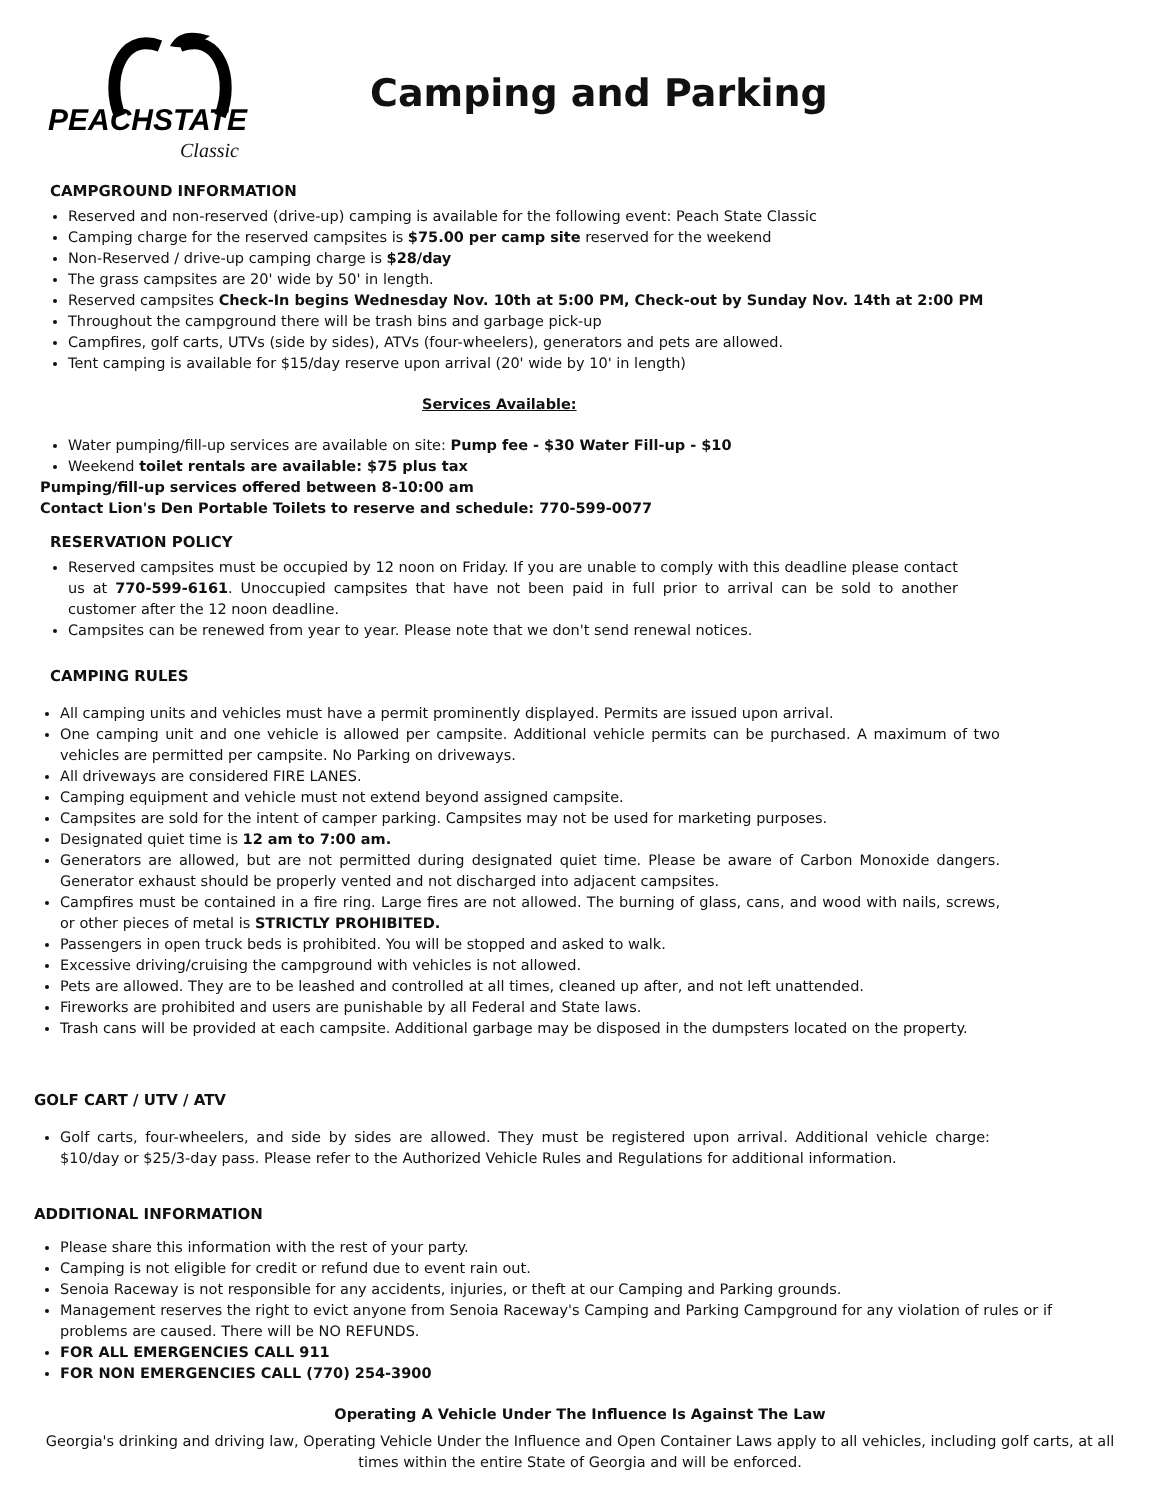PEACHSTATE
Classic
Camping and Parking
CAMPGROUND INFORMATION
Reserved and non-reserved (drive-up) camping is available for the following event: Peach State Classic
Camping charge for the reserved campsites is $75.00 per camp site reserved for the weekend
Non-Reserved / drive-up camping charge is $28/day
The grass campsites are 20' wide by 50' in length.
Reserved campsites Check-In begins Wednesday Nov. 10th at 5:00 PM, Check-out by Sunday Nov. 14th at 2:00 PM
Throughout the campground there will be trash bins and garbage pick-up
Campfires, golf carts, UTVs (side by sides), ATVs (four-wheelers), generators and pets are allowed.
Tent camping is available for $15/day reserve upon arrival (20' wide by 10' in length)
Services Available:
Water pumping/fill-up services are available on site: Pump fee - $30 Water Fill-up - $10
Weekend toilet rentals are available: $75 plus tax
Pumping/fill-up services offered between 8-10:00 am
Contact Lion's Den Portable Toilets to reserve and schedule: 770-599-0077
RESERVATION POLICY
Reserved campsites must be occupied by 12 noon on Friday. If you are unable to comply with this deadline please contact us at 770-599-6161. Unoccupied campsites that have not been paid in full prior to arrival can be sold to another customer after the 12 noon deadline.
Campsites can be renewed from year to year. Please note that we don't send renewal notices.
CAMPING RULES
All camping units and vehicles must have a permit prominently displayed. Permits are issued upon arrival.
One camping unit and one vehicle is allowed per campsite. Additional vehicle permits can be purchased. A maximum of two vehicles are permitted per campsite. No Parking on driveways.
All driveways are considered FIRE LANES.
Camping equipment and vehicle must not extend beyond assigned campsite.
Campsites are sold for the intent of camper parking. Campsites may not be used for marketing purposes.
Designated quiet time is 12 am to 7:00 am.
Generators are allowed, but are not permitted during designated quiet time. Please be aware of Carbon Monoxide dangers. Generator exhaust should be properly vented and not discharged into adjacent campsites.
Campfires must be contained in a fire ring. Large fires are not allowed. The burning of glass, cans, and wood with nails, screws, or other pieces of metal is STRICTLY PROHIBITED.
Passengers in open truck beds is prohibited. You will be stopped and asked to walk.
Excessive driving/cruising the campground with vehicles is not allowed.
Pets are allowed. They are to be leashed and controlled at all times, cleaned up after, and not left unattended.
Fireworks are prohibited and users are punishable by all Federal and State laws.
Trash cans will be provided at each campsite. Additional garbage may be disposed in the dumpsters located on the property.
GOLF CART / UTV / ATV
Golf carts, four-wheelers, and side by sides are allowed. They must be registered upon arrival. Additional vehicle charge: $10/day or $25/3-day pass. Please refer to the Authorized Vehicle Rules and Regulations for additional information.
ADDITIONAL INFORMATION
Please share this information with the rest of your party.
Camping is not eligible for credit or refund due to event rain out.
Senoia Raceway is not responsible for any accidents, injuries, or theft at our Camping and Parking grounds.
Management reserves the right to evict anyone from Senoia Raceway's Camping and Parking Campground for any violation of rules or if problems are caused. There will be NO REFUNDS.
FOR ALL EMERGENCIES CALL 911
FOR NON EMERGENCIES CALL (770) 254-3900
Operating A Vehicle Under The Influence Is Against The Law
Georgia's drinking and driving law, Operating Vehicle Under the Influence and Open Container Laws apply to all vehicles, including golf carts, at all times within the entire State of Georgia and will be enforced.